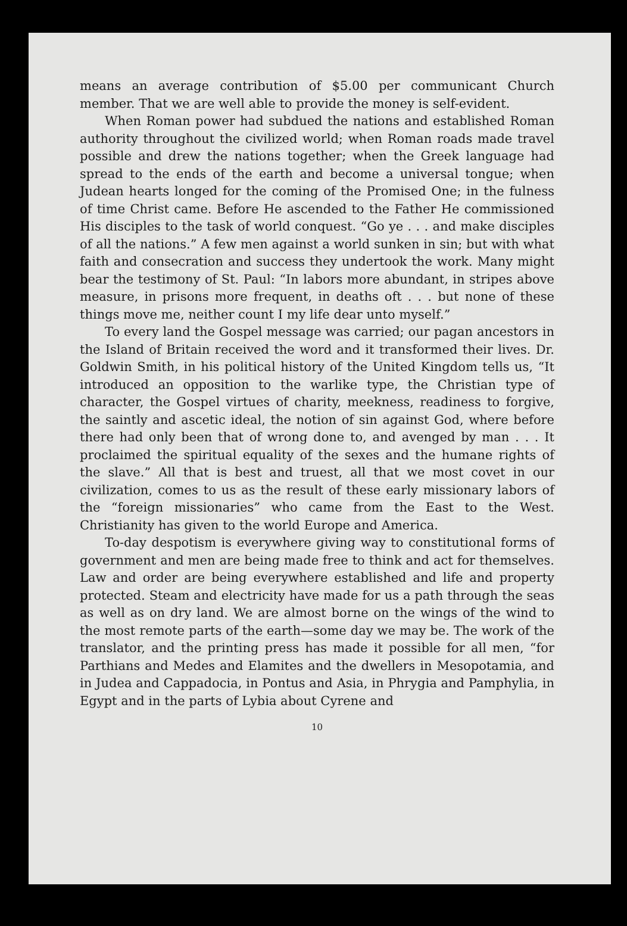means an average contribution of $5.00 per communicant Church member. That we are well able to provide the money is self-evident.
When Roman power had subdued the nations and established Roman authority throughout the civilized world; when Roman roads made travel possible and drew the nations together; when the Greek language had spread to the ends of the earth and become a universal tongue; when Judean hearts longed for the coming of the Promised One; in the fulness of time Christ came. Before He ascended to the Father He commissioned His disciples to the task of world conquest. “Go ye . . . and make disciples of all the nations.” A few men against a world sunken in sin; but with what faith and consecration and success they undertook the work. Many might bear the testimony of St. Paul: “In labors more abundant, in stripes above measure, in prisons more frequent, in deaths oft . . . but none of these things move me, neither count I my life dear unto myself.”
To every land the Gospel message was carried; our pagan ancestors in the Island of Britain received the word and it transformed their lives. Dr. Goldwin Smith, in his political history of the United Kingdom tells us, “It introduced an opposition to the warlike type, the Christian type of character, the Gospel virtues of charity, meekness, readiness to forgive, the saintly and ascetic ideal, the notion of sin against God, where before there had only been that of wrong done to, and avenged by man . . . It proclaimed the spiritual equality of the sexes and the humane rights of the slave.” All that is best and truest, all that we most covet in our civilization, comes to us as the result of these early missionary labors of the “foreign missionaries” who came from the East to the West. Christianity has given to the world Europe and America.
To-day despotism is everywhere giving way to constitutional forms of government and men are being made free to think and act for themselves. Law and order are being everywhere established and life and property protected. Steam and electricity have made for us a path through the seas as well as on dry land. We are almost borne on the wings of the wind to the most remote parts of the earth—some day we may be. The work of the translator, and the printing press has made it possible for all men, “for Parthians and Medes and Elamites and the dwellers in Mesopotamia, and in Judea and Cappadocia, in Pontus and Asia, in Phrygia and Pamphylia, in Egypt and in the parts of Lybia about Cyrene and
10